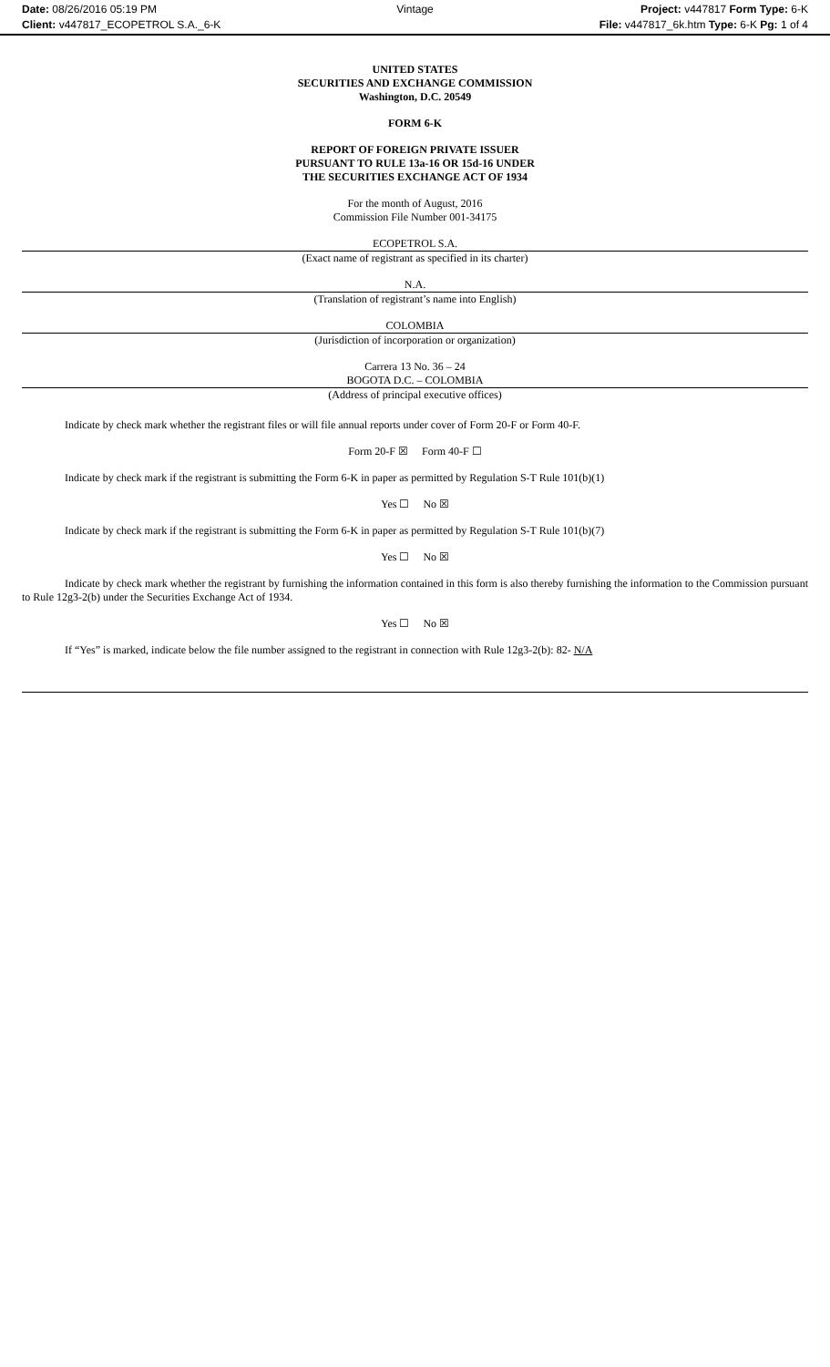Date: 08/26/2016 05:19 PM
Vintage
Project: v447817 Form Type: 6-K
Client: v447817_ECOPETROL S.A._6-K
File: v447817_6k.htm Type: 6-K Pg: 1 of 4
UNITED STATES
SECURITIES AND EXCHANGE COMMISSION
Washington, D.C. 20549
FORM 6-K
REPORT OF FOREIGN PRIVATE ISSUER
PURSUANT TO RULE 13a-16 OR 15d-16 UNDER
THE SECURITIES EXCHANGE ACT OF 1934
For the month of August, 2016
Commission File Number 001-34175
ECOPETROL S.A.
(Exact name of registrant as specified in its charter)
N.A.
(Translation of registrant’s name into English)
COLOMBIA
(Jurisdiction of incorporation or organization)
Carrera 13 No. 36 – 24
BOGOTA D.C. – COLOMBIA
(Address of principal executive offices)
Indicate by check mark whether the registrant files or will file annual reports under cover of Form 20-F or Form 40-F.
Form 20-F ☒ Form 40-F ☐
Indicate by check mark if the registrant is submitting the Form 6-K in paper as permitted by Regulation S-T Rule 101(b)(1)
Yes ☐ No ☒
Indicate by check mark if the registrant is submitting the Form 6-K in paper as permitted by Regulation S-T Rule 101(b)(7)
Yes ☐ No ☒
Indicate by check mark whether the registrant by furnishing the information contained in this form is also thereby furnishing the information to the Commission pursuant to Rule 12g3-2(b) under the Securities Exchange Act of 1934.
Yes ☐ No ☒
If “Yes” is marked, indicate below the file number assigned to the registrant in connection with Rule 12g3-2(b): 82- N/A